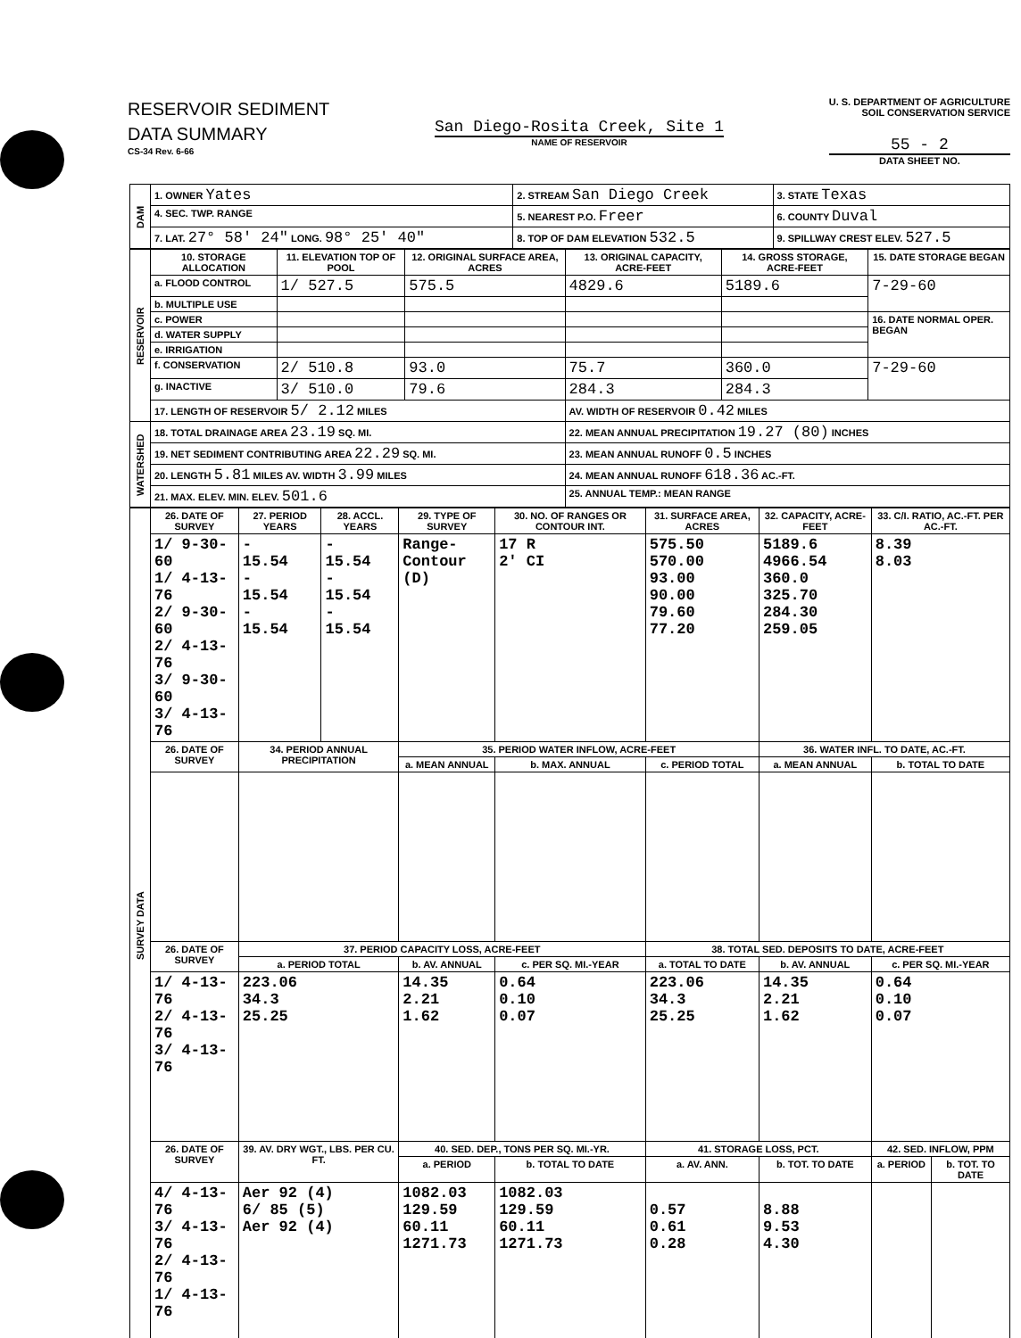RESERVOIR SEDIMENT
DATA SUMMARY
CS-34 Rev. 6-66
San Diego-Rosita Creek, Site 1
NAME OF RESERVOIR
U. S. DEPARTMENT OF AGRICULTURE
SOIL CONSERVATION SERVICE
55 - 2
DATA SHEET NO.
| DAM | 1. OWNER Yates | 2. STREAM San Diego Creek | 3. STATE Texas |
| | 4. SEC. TWP. RANGE | 5. NEAREST P.O. Freer | 6. COUNTY Duval |
| | 7. LAT. 27° 58′ 24″ LONG. 98° 25′ 40″ | 8. TOP OF DAM ELEVATION 532.5 | 9. SPILLWAY CREST ELEV. 527.5 |
| RESERVOIR | 10. STORAGE ALLOCATION | 11. ELEVATION TOP OF POOL | 12. ORIGINAL SURFACE AREA, ACRES | 13. ORIGINAL CAPACITY, ACRE-FEET | 14. GROSS STORAGE, ACRE-FEET | 15. DATE STORAGE BEGAN |
| | a. FLOOD CONTROL | 1/ 527.5 | 575.5 | 4829.6 | 5189.6 | 7-29-60 |
| | b. MULTIPLE USE | | | | | |
| | c. POWER | | | | | 16. DATE NORMAL OPER. BEGAN |
| | d. WATER SUPPLY | | | | | |
| | e. IRRIGATION | | | | | |
| | f. CONSERVATION | 2/ 510.8 | 93.0 | 75.7 | 360.0 | 7-29-60 |
| | g. INACTIVE | 3/ 510.0 | 79.6 | 284.3 | 284.3 | |
| | 17. LENGTH OF RESERVOIR 5/ 2.12 MILES | | | AV. WIDTH OF RESERVOIR 0.42 MILES | | |
| WATERSHED | 18. TOTAL DRAINAGE AREA 23.19 SQ. MI. | | | 22. MEAN ANNUAL PRECIPITATION 19.27 (80) INCHES | | |
| | 19. NET SEDIMENT CONTRIBUTING AREA 22.29 SQ. MI. | | | 23. MEAN ANNUAL RUNOFF 0.5 INCHES | | |
| | 20. LENGTH 5.81 MILES AV. WIDTH 3.99 MILES | | | 24. MEAN ANNUAL RUNOFF 618.36 AC.-FT. | | |
| | 21. MAX. ELEV. MIN. ELEV. 501.6 | | | 25. ANNUAL TEMP.: MEAN RANGE | | |
| SURVEY DATA | 26. DATE OF SURVEY | 27. PERIOD YEARS | 28. ACCL. YEARS | 29. TYPE OF SURVEY | 30. NO. OF RANGES OR CONTOUR INT. | 31. SURFACE AREA, ACRES | 32. CAPACITY, ACRE-FEET | 33. C/I. RATIO, AC.-FT. PER AC.-FT. | |
| | 1/ 9-30-60 1/ 4-13-76 2/ 9-30-60 2/ 4-13-76 3/ 9-30-60 3/ 4-13-76 | - 15.54 - 15.54 - 15.54 | - 15.54 - 15.54 - 15.54 | Range- Contour (D) | 17 R 2' CI | 575.50 570.00 93.00 90.00 79.60 77.20 | 5189.6 4966.54 360.0 325.70 284.30 259.05 | 8.39 8.03 | |
| | 26. DATE OF SURVEY | 34. PERIOD ANNUAL PRECIPITATION | | 35. PERIOD WATER INFLOW, ACRE-FEET | | | 36. WATER INFL. TO DATE, AC.-FT. | | |
| | | | | a. MEAN ANNUAL | b. MAX. ANNUAL | c. PERIOD TOTAL | a. MEAN ANNUAL | b. TOTAL TO DATE | |
| | 26. DATE OF SURVEY | 37. PERIOD CAPACITY LOSS, ACRE-FEET | | | | 38. TOTAL SED. DEPOSITS TO DATE, ACRE-FEET | | | |
| | | a. PERIOD TOTAL | | b. AV. ANNUAL | c. PER SQ. MI.-YEAR | a. TOTAL TO DATE | b. AV. ANNUAL | c. PER SQ. MI.-YEAR | |
| | 1/ 4-13-76 2/ 4-13-76 3/ 4-13-76 | 223.06 34.3 25.25 | | 14.35 2.21 1.62 | 0.64 0.10 0.07 | 223.06 34.3 25.25 | 14.35 2.21 1.62 | 0.64 0.10 0.07 | |
| | 26. DATE OF SURVEY | 39. AV. DRY WGT., LBS. PER CU. FT. | | 40. SED. DEP., TONS PER SQ. MI.-YR. | | 41. STORAGE LOSS, PCT. | | 42. SED. INFLOW, PPM | |
| | | | | a. PERIOD | b. TOTAL TO DATE | a. AV. ANN. | b. TOT. TO DATE | a. PERIOD | b. TOT. TO DATE |
| | 4/ 4-13-76 3/ 4-13-76 2/ 4-13-76 1/ 4-13-76 | Aer 92 (4) 6/ 85 (5) Aer 92 (4) | | 1082.03 129.59 60.11 1271.73 | 1082.03 129.59 60.11 1271.73 | 0.57 0.61 0.28 | 8.88 9.53 4.30 | | |